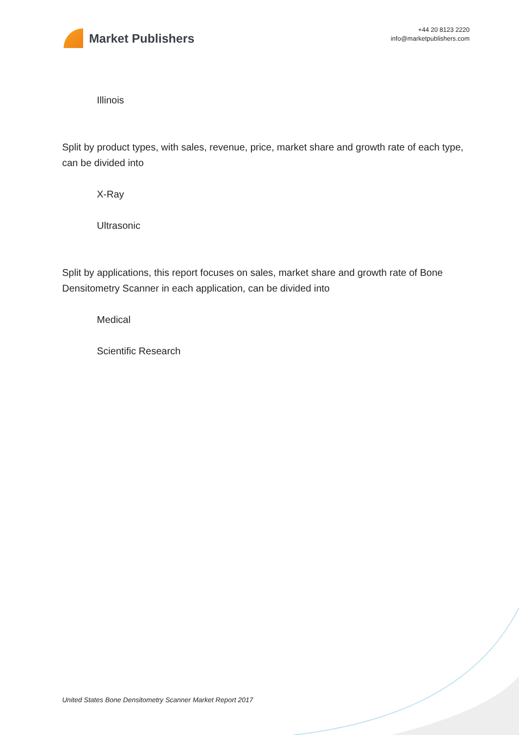Market Publishers
+44 20 8123 2220
info@marketpublishers.com
Illinois
Split by product types, with sales, revenue, price, market share and growth rate of each type, can be divided into
X-Ray
Ultrasonic
Split by applications, this report focuses on sales, market share and growth rate of Bone Densitometry Scanner in each application, can be divided into
Medical
Scientific Research
United States Bone Densitometry Scanner Market Report 2017